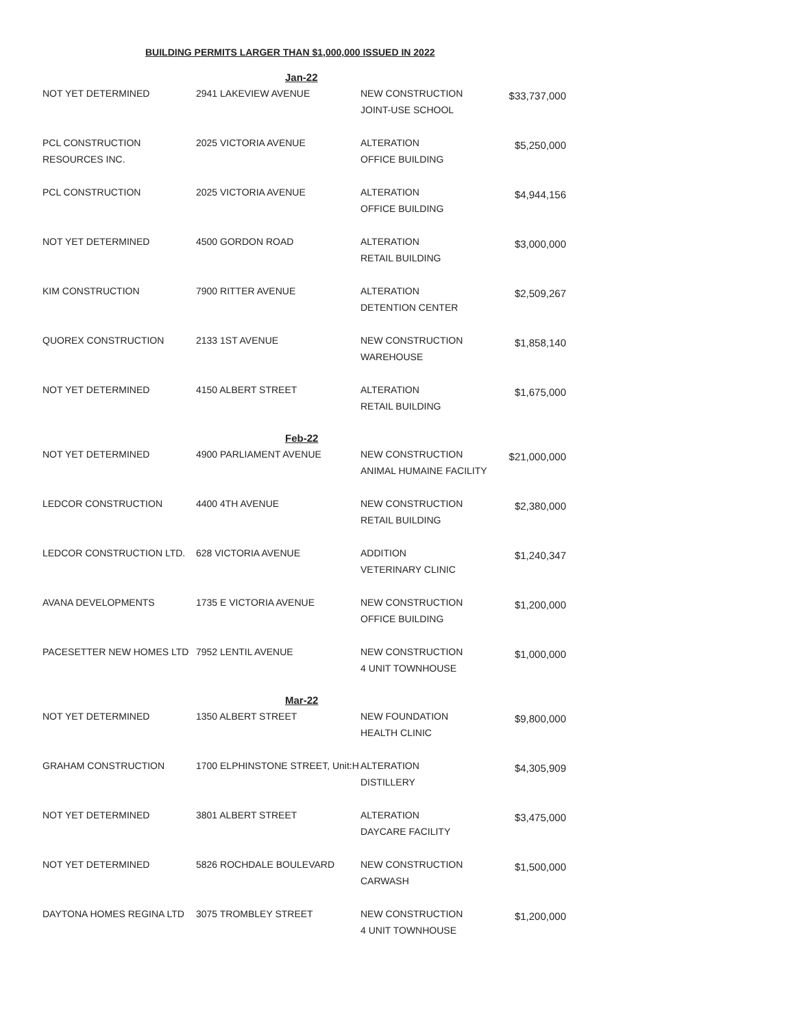BUILDING PERMITS LARGER THAN $1,000,000 ISSUED IN 2022
| | Jan-22 | | |
| NOT YET DETERMINED | 2941 LAKEVIEW AVENUE | NEW CONSTRUCTION JOINT-USE SCHOOL | $33,737,000 |
| PCL CONSTRUCTION RESOURCES INC. | 2025 VICTORIA AVENUE | ALTERATION OFFICE BUILDING | $5,250,000 |
| PCL CONSTRUCTION | 2025 VICTORIA AVENUE | ALTERATION OFFICE BUILDING | $4,944,156 |
| NOT YET DETERMINED | 4500 GORDON ROAD | ALTERATION RETAIL BUILDING | $3,000,000 |
| KIM CONSTRUCTION | 7900 RITTER AVENUE | ALTERATION DETENTION CENTER | $2,509,267 |
| QUOREX CONSTRUCTION | 2133 1ST AVENUE | NEW CONSTRUCTION WAREHOUSE | $1,858,140 |
| NOT YET DETERMINED | 4150 ALBERT STREET | ALTERATION RETAIL BUILDING | $1,675,000 |
| | Feb-22 | | |
| NOT YET DETERMINED | 4900 PARLIAMENT AVENUE | NEW CONSTRUCTION ANIMAL HUMAINE FACILITY | $21,000,000 |
| LEDCOR CONSTRUCTION | 4400 4TH AVENUE | NEW CONSTRUCTION RETAIL BUILDING | $2,380,000 |
| LEDCOR CONSTRUCTION LTD. | 628 VICTORIA AVENUE | ADDITION VETERINARY CLINIC | $1,240,347 |
| AVANA DEVELOPMENTS | 1735 E VICTORIA AVENUE | NEW CONSTRUCTION OFFICE BUILDING | $1,200,000 |
| PACESETTER NEW HOMES LTD | 7952 LENTIL AVENUE | NEW CONSTRUCTION 4 UNIT TOWNHOUSE | $1,000,000 |
| | Mar-22 | | |
| NOT YET DETERMINED | 1350 ALBERT STREET | NEW FOUNDATION HEALTH CLINIC | $9,800,000 |
| GRAHAM CONSTRUCTION | 1700 ELPHINSTONE STREET, Unit:H | ALTERATION DISTILLERY | $4,305,909 |
| NOT YET DETERMINED | 3801 ALBERT STREET | ALTERATION DAYCARE FACILITY | $3,475,000 |
| NOT YET DETERMINED | 5826 ROCHDALE BOULEVARD | NEW CONSTRUCTION CARWASH | $1,500,000 |
| DAYTONA HOMES REGINA LTD | 3075 TROMBLEY STREET | NEW CONSTRUCTION 4 UNIT TOWNHOUSE | $1,200,000 |